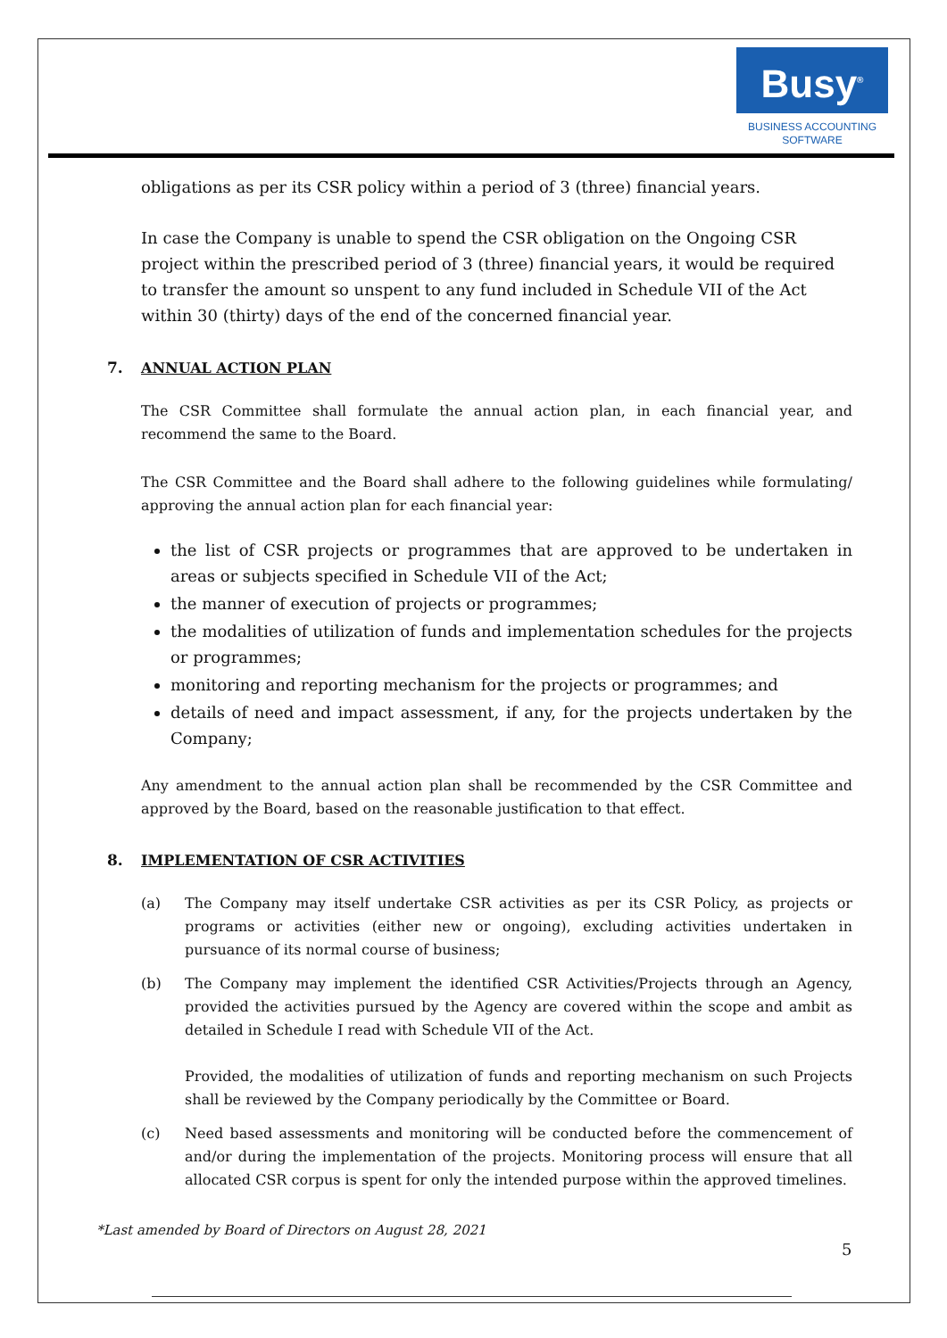Busy<sup>®</sup>
BUSINESS ACCOUNTING
SOFTWARE
obligations as per its CSR policy within a period of 3 (three) financial years.
In case the Company is unable to spend the CSR obligation on the Ongoing CSR project within the prescribed period of 3 (three) financial years, it would be required to transfer the amount so unspent to any fund included in Schedule VII of the Act within 30 (thirty) days of the end of the concerned financial year.
7. ANNUAL ACTION PLAN
The CSR Committee shall formulate the annual action plan, in each financial year, and recommend the same to the Board.
The CSR Committee and the Board shall adhere to the following guidelines while formulating/ approving the annual action plan for each financial year:
the list of CSR projects or programmes that are approved to be undertaken in areas or subjects specified in Schedule VII of the Act;
the manner of execution of projects or programmes;
the modalities of utilization of funds and implementation schedules for the projects or programmes;
monitoring and reporting mechanism for the projects or programmes; and
details of need and impact assessment, if any, for the projects undertaken by the Company;
Any amendment to the annual action plan shall be recommended by the CSR Committee and approved by the Board, based on the reasonable justification to that effect.
8. IMPLEMENTATION OF CSR ACTIVITIES
(a) The Company may itself undertake CSR activities as per its CSR Policy, as projects or programs or activities (either new or ongoing), excluding activities undertaken in pursuance of its normal course of business;
(b) The Company may implement the identified CSR Activities/Projects through an Agency, provided the activities pursued by the Agency are covered within the scope and ambit as detailed in Schedule I read with Schedule VII of the Act.
Provided, the modalities of utilization of funds and reporting mechanism on such Projects shall be reviewed by the Company periodically by the Committee or Board.
(c) Need based assessments and monitoring will be conducted before the commencement of and/or during the implementation of the projects. Monitoring process will ensure that all allocated CSR corpus is spent for only the intended purpose within the approved timelines.
*Last amended by Board of Directors on August 28, 2021
5